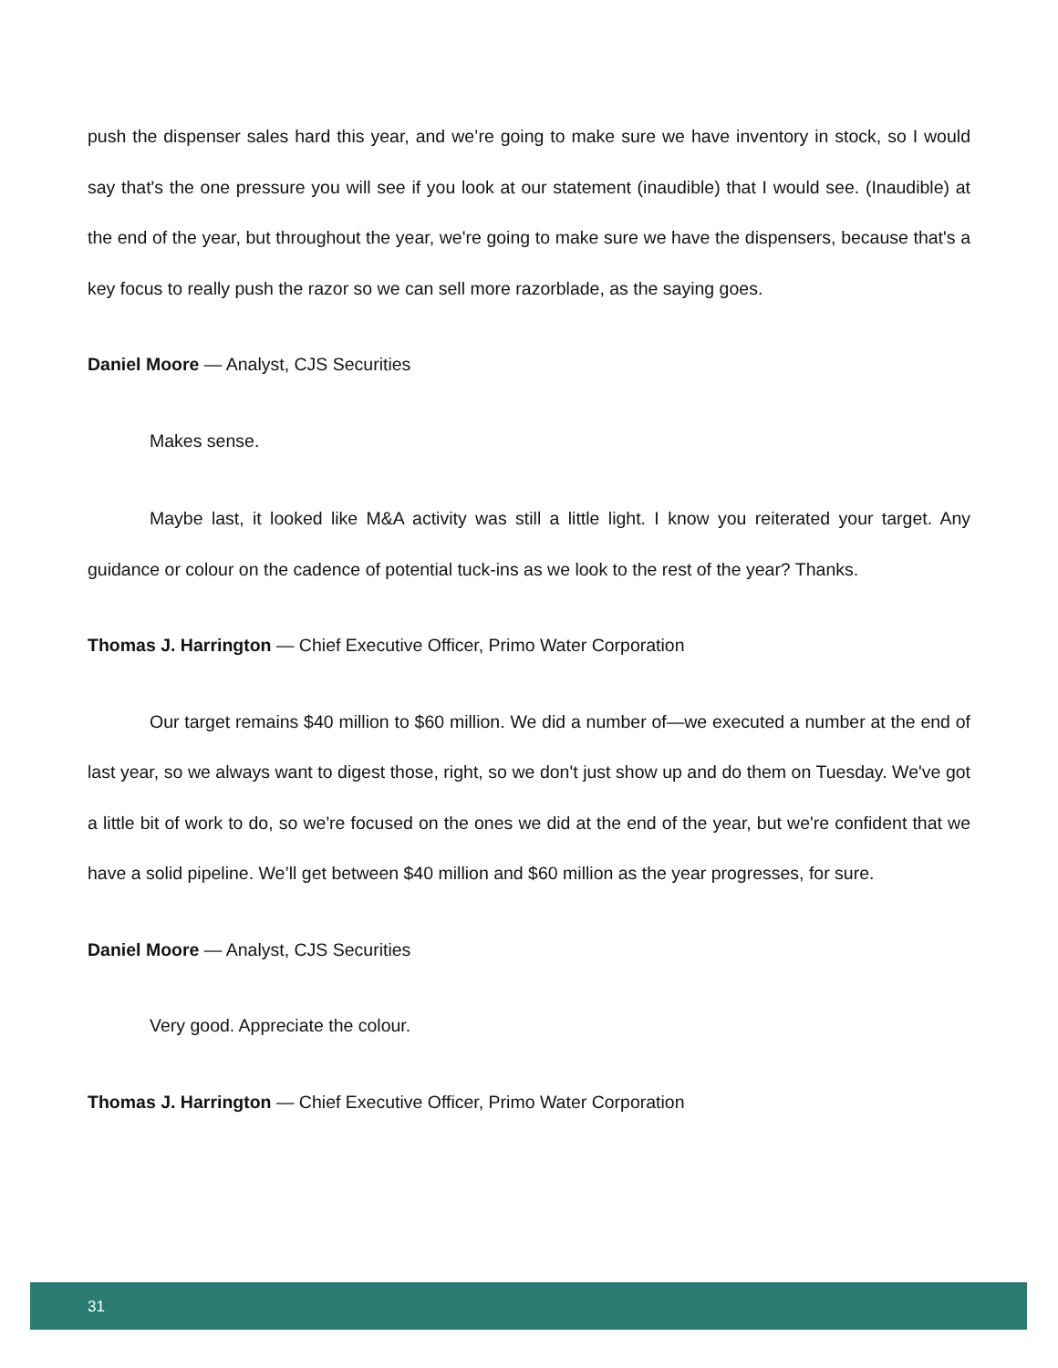push the dispenser sales hard this year, and we’re going to make sure we have inventory in stock, so I would say that's the one pressure you will see if you look at our statement (inaudible) that I would see. (Inaudible) at the end of the year, but throughout the year, we're going to make sure we have the dispensers, because that's a key focus to really push the razor so we can sell more razorblade, as the saying goes.
Daniel Moore — Analyst, CJS Securities
Makes sense.
Maybe last, it looked like M&A activity was still a little light. I know you reiterated your target. Any guidance or colour on the cadence of potential tuck-ins as we look to the rest of the year? Thanks.
Thomas J. Harrington — Chief Executive Officer, Primo Water Corporation
Our target remains $40 million to $60 million. We did a number of—we executed a number at the end of last year, so we always want to digest those, right, so we don't just show up and do them on Tuesday. We've got a little bit of work to do, so we're focused on the ones we did at the end of the year, but we're confident that we have a solid pipeline. We’ll get between $40 million and $60 million as the year progresses, for sure.
Daniel Moore — Analyst, CJS Securities
Very good. Appreciate the colour.
Thomas J. Harrington — Chief Executive Officer, Primo Water Corporation
31